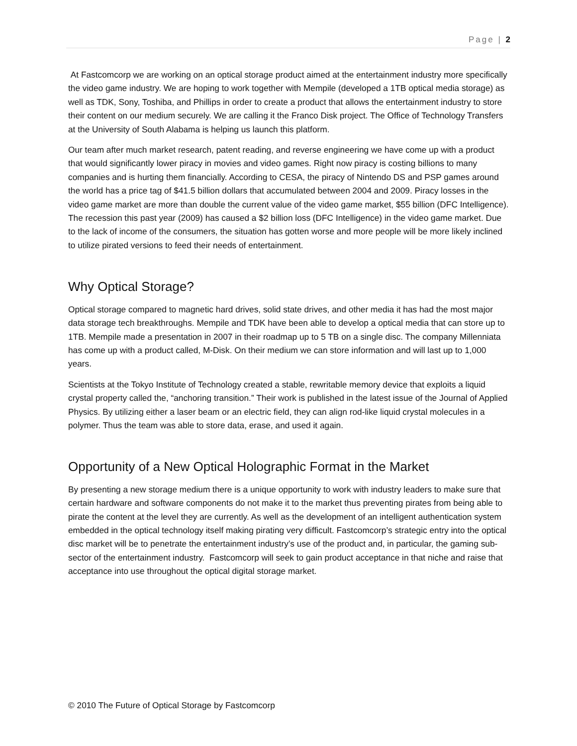Page | 2
At Fastcomcorp we are working on an optical storage product aimed at the entertainment industry more specifically the video game industry. We are hoping to work together with Mempile (developed a 1TB optical media storage) as well as TDK, Sony, Toshiba, and Phillips in order to create a product that allows the entertainment industry to store their content on our medium securely. We are calling it the Franco Disk project. The Office of Technology Transfers at the University of South Alabama is helping us launch this platform.
Our team after much market research, patent reading, and reverse engineering we have come up with a product that would significantly lower piracy in movies and video games. Right now piracy is costing billions to many companies and is hurting them financially. According to CESA, the piracy of Nintendo DS and PSP games around the world has a price tag of $41.5 billion dollars that accumulated between 2004 and 2009. Piracy losses in the video game market are more than double the current value of the video game market, $55 billion (DFC Intelligence). The recession this past year (2009) has caused a $2 billion loss (DFC Intelligence) in the video game market. Due to the lack of income of the consumers, the situation has gotten worse and more people will be more likely inclined to utilize pirated versions to feed their needs of entertainment.
Why Optical Storage?
Optical storage compared to magnetic hard drives, solid state drives, and other media it has had the most major data storage tech breakthroughs. Mempile and TDK have been able to develop a optical media that can store up to 1TB. Mempile made a presentation in 2007 in their roadmap up to 5 TB on a single disc. The company Millenniata has come up with a product called, M-Disk. On their medium we can store information and will last up to 1,000 years.
Scientists at the Tokyo Institute of Technology created a stable, rewritable memory device that exploits a liquid crystal property called the, “anchoring transition.” Their work is published in the latest issue of the Journal of Applied Physics. By utilizing either a laser beam or an electric field, they can align rod-like liquid crystal molecules in a polymer. Thus the team was able to store data, erase, and used it again.
Opportunity of a New Optical Holographic Format in the Market
By presenting a new storage medium there is a unique opportunity to work with industry leaders to make sure that certain hardware and software components do not make it to the market thus preventing pirates from being able to pirate the content at the level they are currently. As well as the development of an intelligent authentication system embedded in the optical technology itself making pirating very difficult. Fastcomcorp’s strategic entry into the optical disc market will be to penetrate the entertainment industry’s use of the product and, in particular, the gaming sub-sector of the entertainment industry. Fastcomcorp will seek to gain product acceptance in that niche and raise that acceptance into use throughout the optical digital storage market.
© 2010 The Future of Optical Storage by Fastcomcorp